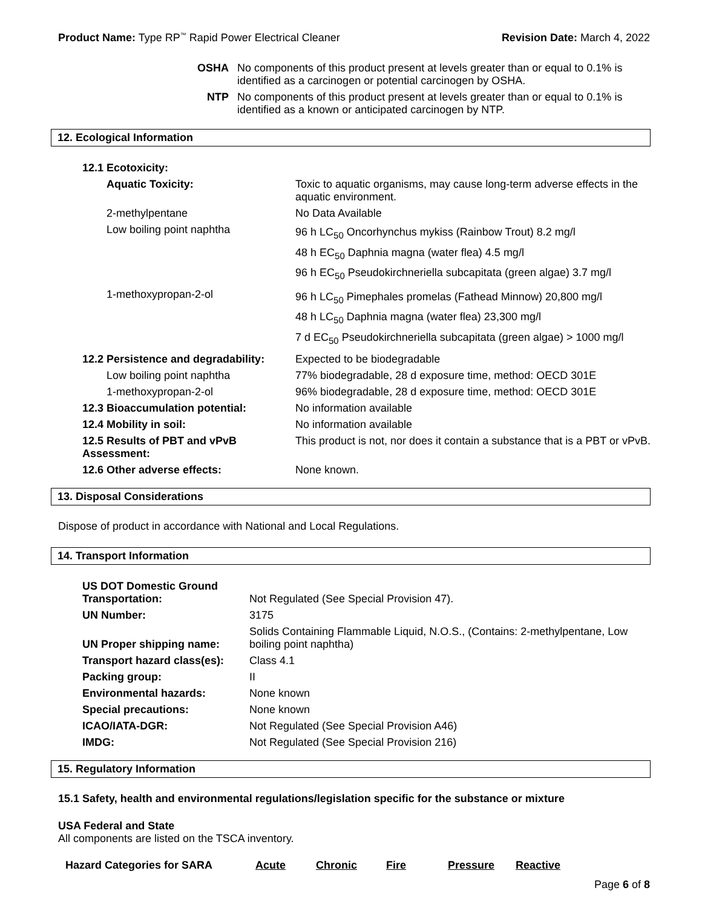Product Name: Type RP<sup>™</sup> Rapid Power Electrical Cleaner
Revision Date: March 4, 2022
| OSHA | No components of this product present at levels greater than or equal to 0.1% is identified as a carcinogen or potential carcinogen by OSHA. |
| NTP | No components of this product present at levels greater than or equal to 0.1% is identified as a known or anticipated carcinogen by NTP. |
12. Ecological Information
| 12.1 Ecotoxicity: | |
| Aquatic Toxicity: | Toxic to aquatic organisms, may cause long-term adverse effects in the aquatic environment. |
| 2-methylpentane | No Data Available |
| Low boiling point naphtha | 96 h LC<sub>50</sub> Oncorhynchus mykiss (Rainbow Trout) 8.2 mg/l 48 h EC<sub>50</sub> Daphnia magna (water flea) 4.5 mg/l 96 h EC<sub>50</sub> Pseudokirchneriella subcapitata (green algae) 3.7 mg/l |
| 1-methoxypropan-2-ol | 96 h LC<sub>50</sub> Pimephales promelas (Fathead Minnow) 20,800 mg/l 48 h LC<sub>50</sub> Daphnia magna (water flea) 23,300 mg/l 7 d EC<sub>50</sub> Pseudokirchneriella subcapitata (green algae) > 1000 mg/l |
| 12.2 Persistence and degradability: | Expected to be biodegradable |
| Low boiling point naphtha | 77% biodegradable, 28 d exposure time, method: OECD 301E |
| 1-methoxypropan-2-ol | 96% biodegradable, 28 d exposure time, method: OECD 301E |
| 12.3 Bioaccumulation potential: | No information available |
| 12.4 Mobility in soil: | No information available |
| 12.5 Results of PBT and vPvB Assessment: | This product is not, nor does it contain a substance that is a PBT or vPvB. |
| 12.6 Other adverse effects: | None known. |
13. Disposal Considerations
Dispose of product in accordance with National and Local Regulations.
14. Transport Information
| US DOT Domestic Ground Transportation: | Not Regulated (See Special Provision 47). |
| UN Number: | 3175 |
| UN Proper shipping name: | Solids Containing Flammable Liquid, N.O.S., (Contains: 2-methylpentane, Low boiling point naphtha) |
| Transport hazard class(es): | Class 4.1 |
| Packing group: | II |
| Environmental hazards: | None known |
| Special precautions: | None known |
| ICAO/IATA-DGR: | Not Regulated (See Special Provision A46) |
| IMDG: | Not Regulated (See Special Provision 216) |
15. Regulatory Information
15.1 Safety, health and environmental regulations/legislation specific for the substance or mixture
USA Federal and State
All components are listed on the TSCA inventory.
| Hazard Categories for SARA | Acute | Chronic | Fire | Pressure | Reactive |
Page 6 of 8